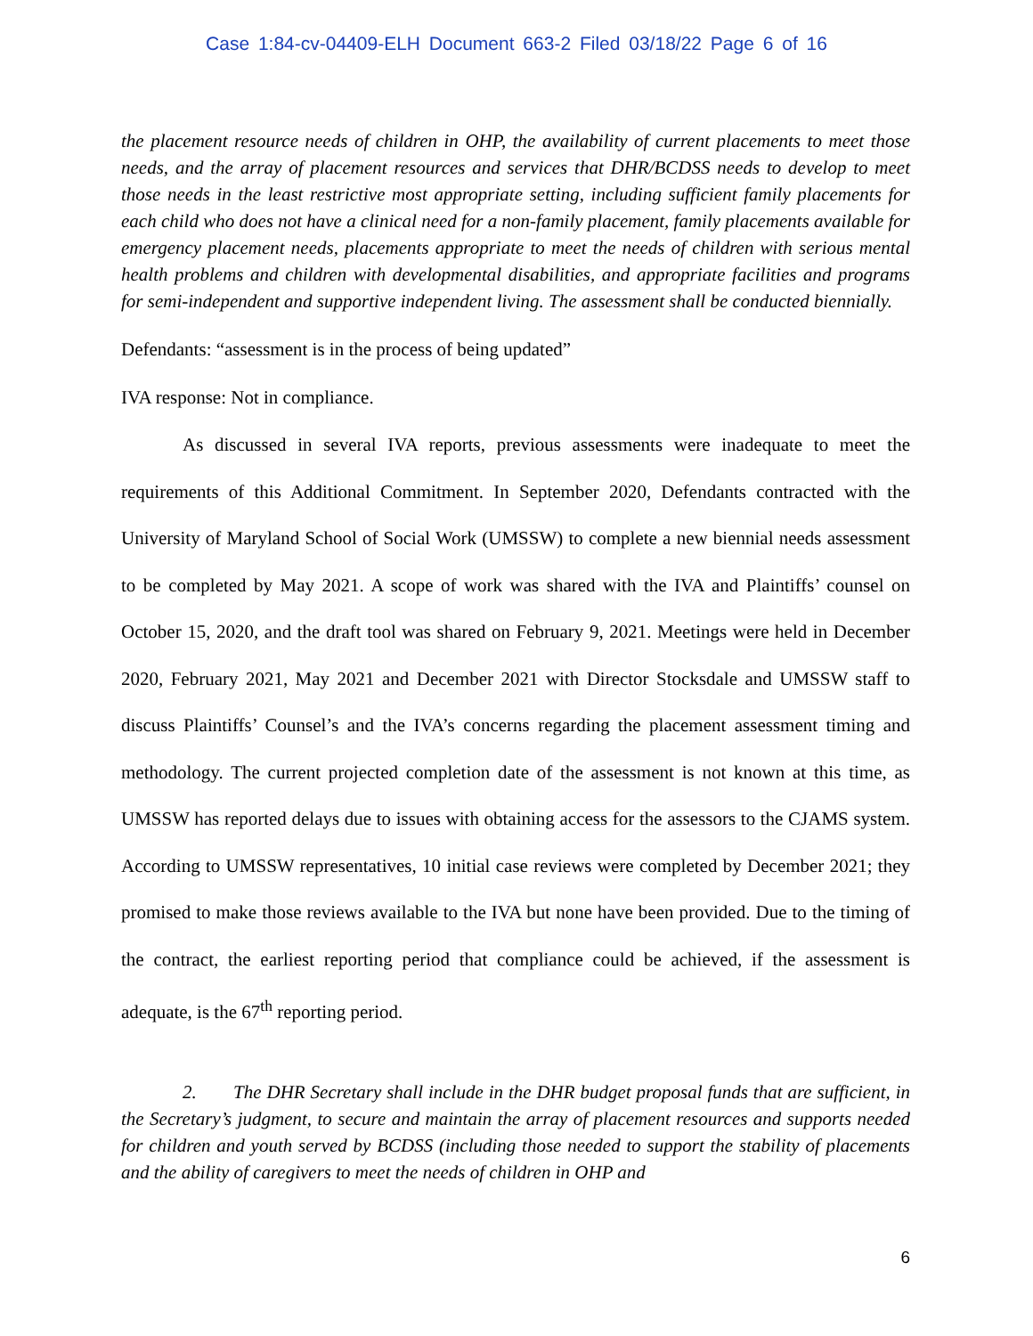Case 1:84-cv-04409-ELH Document 663-2 Filed 03/18/22 Page 6 of 16
the placement resource needs of children in OHP, the availability of current placements to meet those needs, and the array of placement resources and services that DHR/BCDSS needs to develop to meet those needs in the least restrictive most appropriate setting, including sufficient family placements for each child who does not have a clinical need for a non-family placement, family placements available for emergency placement needs, placements appropriate to meet the needs of children with serious mental health problems and children with developmental disabilities, and appropriate facilities and programs for semi-independent and supportive independent living. The assessment shall be conducted biennially.
Defendants: “assessment is in the process of being updated”
IVA response: Not in compliance.
As discussed in several IVA reports, previous assessments were inadequate to meet the requirements of this Additional Commitment. In September 2020, Defendants contracted with the University of Maryland School of Social Work (UMSSW) to complete a new biennial needs assessment to be completed by May 2021. A scope of work was shared with the IVA and Plaintiffs’ counsel on October 15, 2020, and the draft tool was shared on February 9, 2021. Meetings were held in December 2020, February 2021, May 2021 and December 2021 with Director Stocksdale and UMSSW staff to discuss Plaintiffs’ Counsel’s and the IVA’s concerns regarding the placement assessment timing and methodology. The current projected completion date of the assessment is not known at this time, as UMSSW has reported delays due to issues with obtaining access for the assessors to the CJAMS system. According to UMSSW representatives, 10 initial case reviews were completed by December 2021; they promised to make those reviews available to the IVA but none have been provided. Due to the timing of the contract, the earliest reporting period that compliance could be achieved, if the assessment is adequate, is the 67<sup>th</sup> reporting period.
2. The DHR Secretary shall include in the DHR budget proposal funds that are sufficient, in the Secretary’s judgment, to secure and maintain the array of placement resources and supports needed for children and youth served by BCDSS (including those needed to support the stability of placements and the ability of caregivers to meet the needs of children in OHP and
6